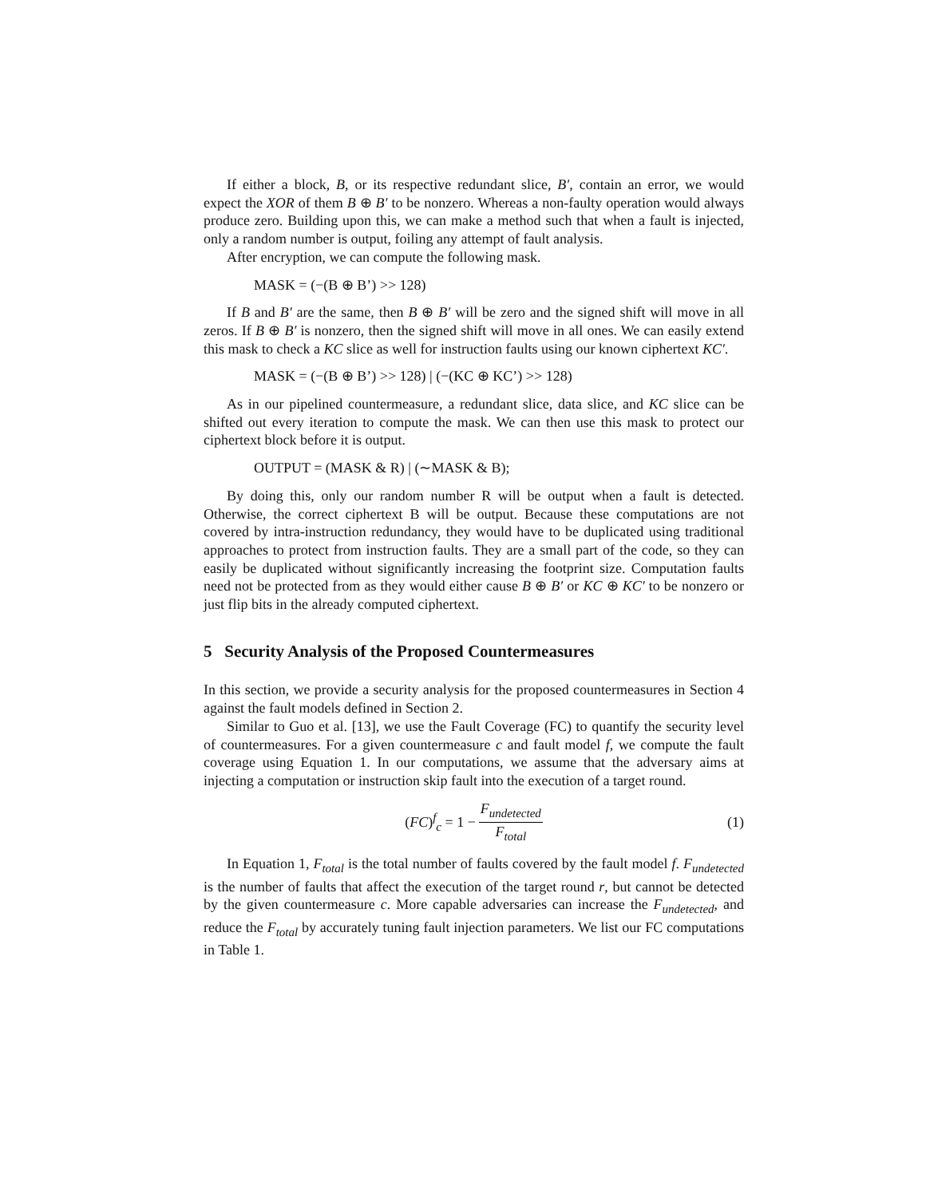If either a block, B, or its respective redundant slice, B′, contain an error, we would expect the XOR of them B ⊕ B′ to be nonzero. Whereas a non-faulty operation would always produce zero. Building upon this, we can make a method such that when a fault is injected, only a random number is output, foiling any attempt of fault analysis.
After encryption, we can compute the following mask.
MASK = (−(B ⊕ B’) >> 128)
If B and B′ are the same, then B ⊕ B′ will be zero and the signed shift will move in all zeros. If B ⊕ B′ is nonzero, then the signed shift will move in all ones. We can easily extend this mask to check a KC slice as well for instruction faults using our known ciphertext KC′.
MASK = (−(B ⊕ B’) >> 128) | (−(KC ⊕ KC’) >> 128)
As in our pipelined countermeasure, a redundant slice, data slice, and KC slice can be shifted out every iteration to compute the mask. We can then use this mask to protect our ciphertext block before it is output.
OUTPUT = (MASK & R) | (∼MASK & B);
By doing this, only our random number R will be output when a fault is detected. Otherwise, the correct ciphertext B will be output. Because these computations are not covered by intra-instruction redundancy, they would have to be duplicated using traditional approaches to protect from instruction faults. They are a small part of the code, so they can easily be duplicated without significantly increasing the footprint size. Computation faults need not be protected from as they would either cause B ⊕ B′ or KC ⊕ KC′ to be nonzero or just flip bits in the already computed ciphertext.
5 Security Analysis of the Proposed Countermeasures
In this section, we provide a security analysis for the proposed countermeasures in Section 4 against the fault models defined in Section 2.
Similar to Guo et al. [13], we use the Fault Coverage (FC) to quantify the security level of countermeasures. For a given countermeasure c and fault model f, we compute the fault coverage using Equation 1. In our computations, we assume that the adversary aims at injecting a computation or instruction skip fault into the execution of a target round.
(FC)<sup>f</sup><sub>c</sub> = 1 − F<sub>undetected</sub> F<sub>total</sub> (1)
In Equation 1, F<sub>total</sub> is the total number of faults covered by the fault model f. F<sub>undetected</sub> is the number of faults that affect the execution of the target round r, but cannot be detected by the given countermeasure c. More capable adversaries can increase the F<sub>undetected</sub>, and reduce the F<sub>total</sub> by accurately tuning fault injection parameters. We list our FC computations in Table 1.